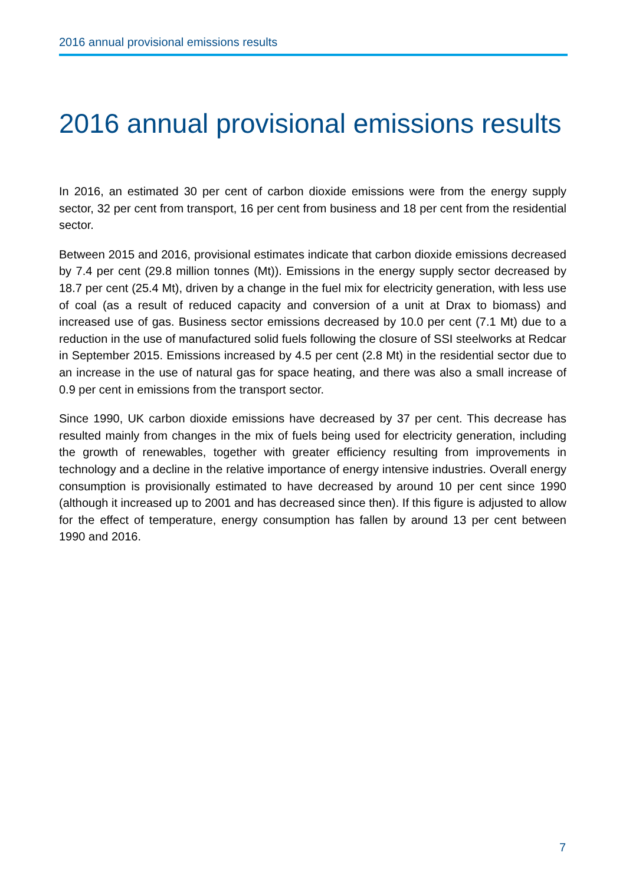2016 annual provisional emissions results
2016 annual provisional emissions results
In 2016, an estimated 30 per cent of carbon dioxide emissions were from the energy supply sector, 32 per cent from transport, 16 per cent from business and 18 per cent from the residential sector.
Between 2015 and 2016, provisional estimates indicate that carbon dioxide emissions decreased by 7.4 per cent (29.8 million tonnes (Mt)). Emissions in the energy supply sector decreased by 18.7 per cent (25.4 Mt), driven by a change in the fuel mix for electricity generation, with less use of coal (as a result of reduced capacity and conversion of a unit at Drax to biomass) and increased use of gas. Business sector emissions decreased by 10.0 per cent (7.1 Mt) due to a reduction in the use of manufactured solid fuels following the closure of SSI steelworks at Redcar in September 2015. Emissions increased by 4.5 per cent (2.8 Mt) in the residential sector due to an increase in the use of natural gas for space heating, and there was also a small increase of 0.9 per cent in emissions from the transport sector.
Since 1990, UK carbon dioxide emissions have decreased by 37 per cent. This decrease has resulted mainly from changes in the mix of fuels being used for electricity generation, including the growth of renewables, together with greater efficiency resulting from improvements in technology and a decline in the relative importance of energy intensive industries. Overall energy consumption is provisionally estimated to have decreased by around 10 per cent since 1990 (although it increased up to 2001 and has decreased since then). If this figure is adjusted to allow for the effect of temperature, energy consumption has fallen by around 13 per cent between 1990 and 2016.
7